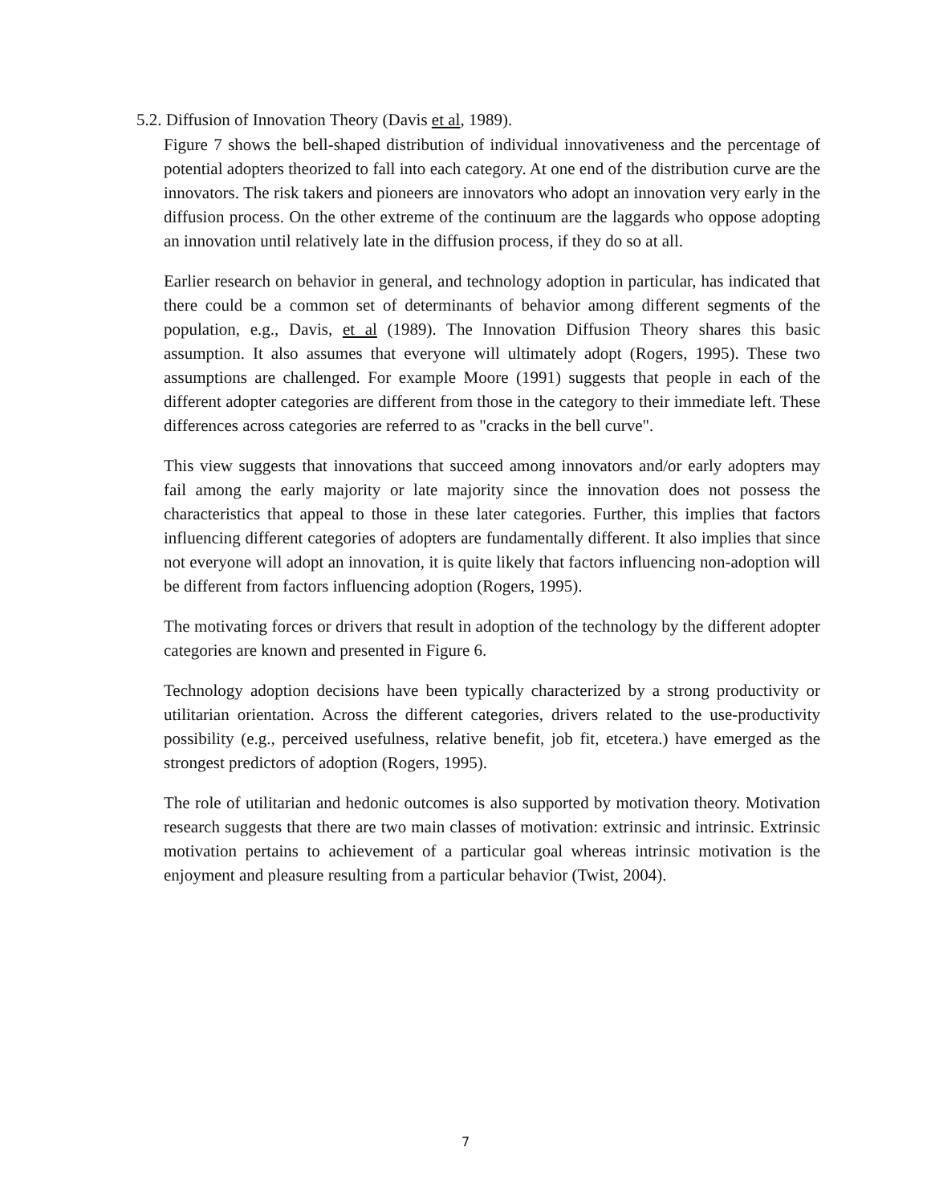5.2. Diffusion of Innovation Theory (Davis et al, 1989).
Figure 7 shows the bell-shaped distribution of individual innovativeness and the percentage of potential adopters theorized to fall into each category. At one end of the distribution curve are the innovators. The risk takers and pioneers are innovators who adopt an innovation very early in the diffusion process. On the other extreme of the continuum are the laggards who oppose adopting an innovation until relatively late in the diffusion process, if they do so at all.
Earlier research on behavior in general, and technology adoption in particular, has indicated that there could be a common set of determinants of behavior among different segments of the population, e.g., Davis, et al (1989). The Innovation Diffusion Theory shares this basic assumption. It also assumes that everyone will ultimately adopt (Rogers, 1995). These two assumptions are challenged. For example Moore (1991) suggests that people in each of the different adopter categories are different from those in the category to their immediate left. These differences across categories are referred to as "cracks in the bell curve".
This view suggests that innovations that succeed among innovators and/or early adopters may fail among the early majority or late majority since the innovation does not possess the characteristics that appeal to those in these later categories. Further, this implies that factors influencing different categories of adopters are fundamentally different. It also implies that since not everyone will adopt an innovation, it is quite likely that factors influencing non-adoption will be different from factors influencing adoption (Rogers, 1995).
The motivating forces or drivers that result in adoption of the technology by the different adopter categories are known and presented in Figure 6.
Technology adoption decisions have been typically characterized by a strong productivity or utilitarian orientation. Across the different categories, drivers related to the use-productivity possibility (e.g., perceived usefulness, relative benefit, job fit, etcetera.) have emerged as the strongest predictors of adoption (Rogers, 1995).
The role of utilitarian and hedonic outcomes is also supported by motivation theory. Motivation research suggests that there are two main classes of motivation: extrinsic and intrinsic. Extrinsic motivation pertains to achievement of a particular goal whereas intrinsic motivation is the enjoyment and pleasure resulting from a particular behavior (Twist, 2004).
7